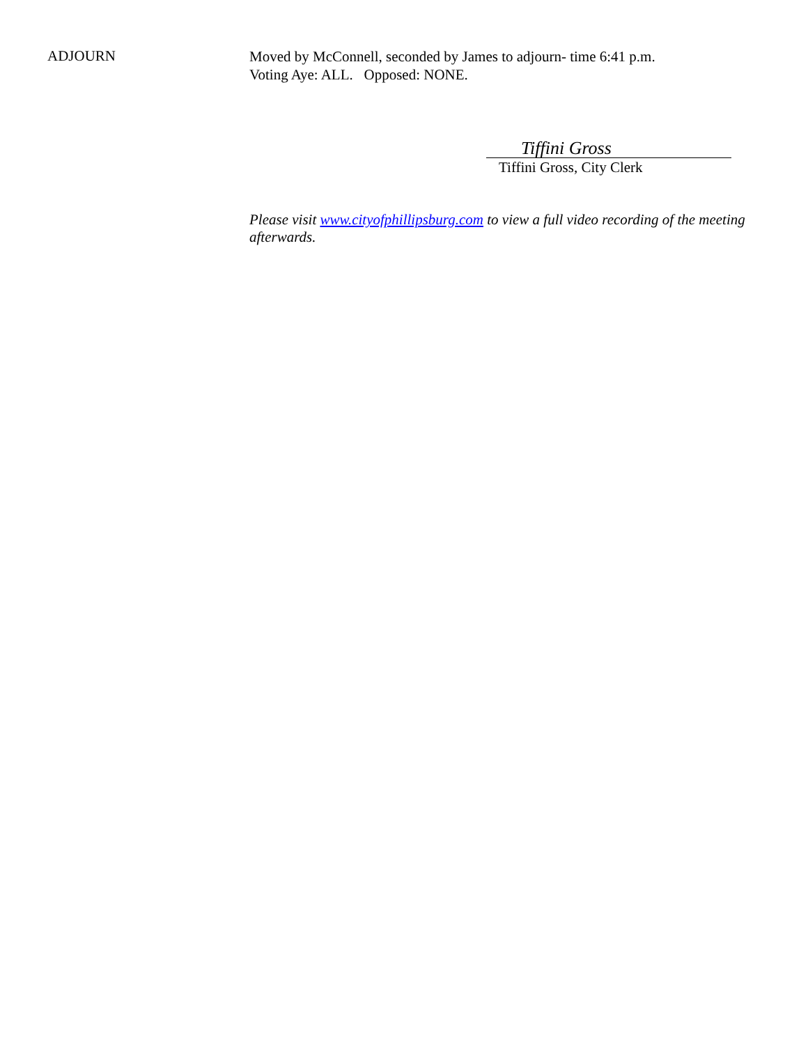ADJOURN
Moved by McConnell, seconded by James to adjourn- time 6:41 p.m.
Voting Aye: ALL. Opposed: NONE.
Tiffini Gross
Tiffini Gross, City Clerk
Please visit www.cityofphillipsburg.com to view a full video recording of the meeting afterwards.